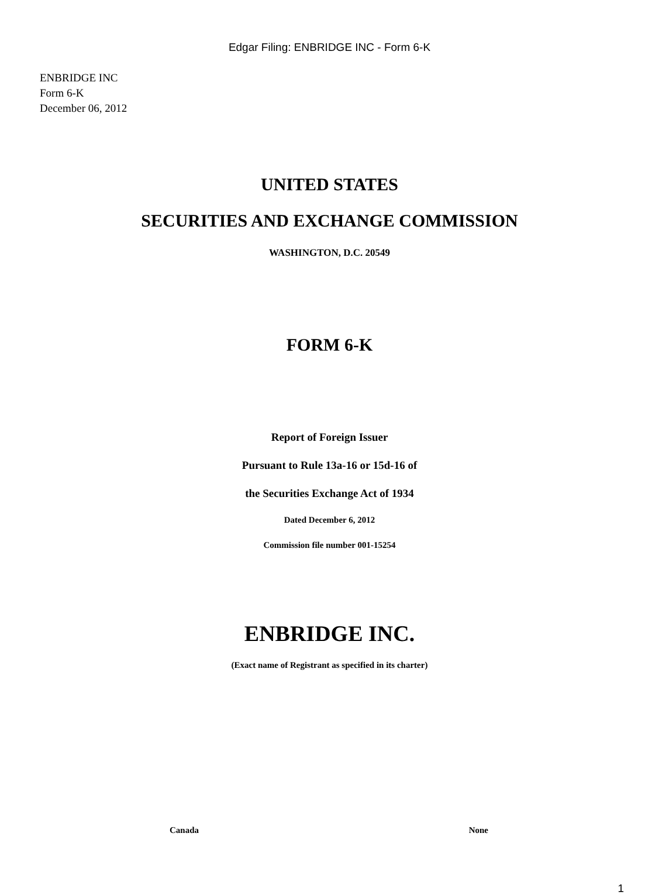Edgar Filing: ENBRIDGE INC - Form 6-K
ENBRIDGE INC
Form 6-K
December 06, 2012
UNITED STATES
SECURITIES AND EXCHANGE COMMISSION
WASHINGTON, D.C. 20549
FORM 6-K
Report of Foreign Issuer
Pursuant to Rule 13a-16 or 15d-16 of
the Securities Exchange Act of 1934
Dated December 6, 2012
Commission file number 001-15254
ENBRIDGE INC.
(Exact name of Registrant as specified in its charter)
Canada None
1